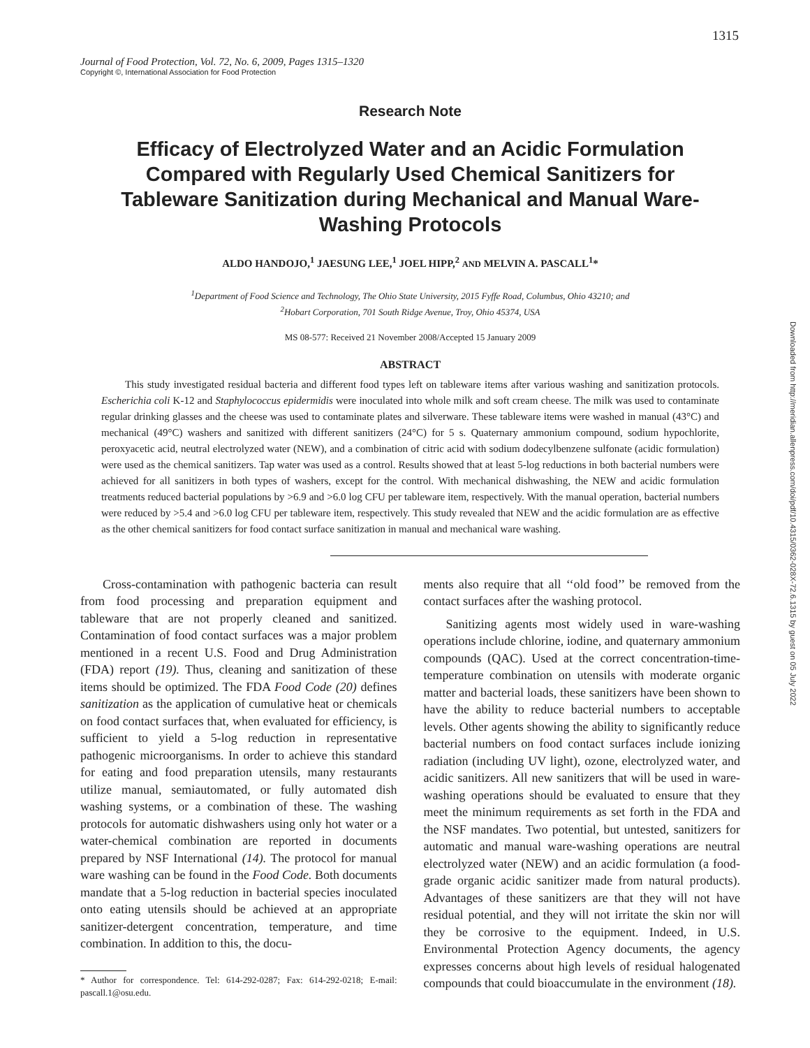1315
Journal of Food Protection, Vol. 72, No. 6, 2009, Pages 1315–1320
Copyright ©, International Association for Food Protection
Research Note
Efficacy of Electrolyzed Water and an Acidic Formulation Compared with Regularly Used Chemical Sanitizers for Tableware Sanitization during Mechanical and Manual Ware-Washing Protocols
ALDO HANDOJO,<sup>1</sup> JAESUNG LEE,<sup>1</sup> JOEL HIPP,<sup>2</sup> AND MELVIN A. PASCALL<sup>1</sup>*
<sup>1</sup> Department of Food Science and Technology, The Ohio State University, 2015 Fyffe Road, Columbus, Ohio 43210; and
<sup>2</sup> Hobart Corporation, 701 South Ridge Avenue, Troy, Ohio 45374, USA
MS 08-577: Received 21 November 2008/Accepted 15 January 2009
ABSTRACT
This study investigated residual bacteria and different food types left on tableware items after various washing and sanitization protocols. Escherichia coli K-12 and Staphylococcus epidermidis were inoculated into whole milk and soft cream cheese. The milk was used to contaminate regular drinking glasses and the cheese was used to contaminate plates and silverware. These tableware items were washed in manual (43°C) and mechanical (49°C) washers and sanitized with different sanitizers (24°C) for 5 s. Quaternary ammonium compound, sodium hypochlorite, peroxyacetic acid, neutral electrolyzed water (NEW), and a combination of citric acid with sodium dodecylbenzene sulfonate (acidic formulation) were used as the chemical sanitizers. Tap water was used as a control. Results showed that at least 5-log reductions in both bacterial numbers were achieved for all sanitizers in both types of washers, except for the control. With mechanical dishwashing, the NEW and acidic formulation treatments reduced bacterial populations by >6.9 and >6.0 log CFU per tableware item, respectively. With the manual operation, bacterial numbers were reduced by >5.4 and >6.0 log CFU per tableware item, respectively. This study revealed that NEW and the acidic formulation are as effective as the other chemical sanitizers for food contact surface sanitization in manual and mechanical ware washing.
Cross-contamination with pathogenic bacteria can result from food processing and preparation equipment and tableware that are not properly cleaned and sanitized. Contamination of food contact surfaces was a major problem mentioned in a recent U.S. Food and Drug Administration (FDA) report (19). Thus, cleaning and sanitization of these items should be optimized. The FDA Food Code (20) defines sanitization as the application of cumulative heat or chemicals on food contact surfaces that, when evaluated for efficiency, is sufficient to yield a 5-log reduction in representative pathogenic microorganisms. In order to achieve this standard for eating and food preparation utensils, many restaurants utilize manual, semiautomated, or fully automated dish washing systems, or a combination of these. The washing protocols for automatic dishwashers using only hot water or a water-chemical combination are reported in documents prepared by NSF International (14). The protocol for manual ware washing can be found in the Food Code. Both documents mandate that a 5-log reduction in bacterial species inoculated onto eating utensils should be achieved at an appropriate sanitizer-detergent concentration, temperature, and time combination. In addition to this, the docu-
* Author for correspondence. Tel: 614-292-0287; Fax: 614-292-0218; E-mail: pascall.1@osu.edu.
ments also require that all ‘‘old food’’ be removed from the contact surfaces after the washing protocol.
Sanitizing agents most widely used in ware-washing operations include chlorine, iodine, and quaternary ammonium compounds (QAC). Used at the correct concentration-time-temperature combination on utensils with moderate organic matter and bacterial loads, these sanitizers have been shown to have the ability to reduce bacterial numbers to acceptable levels. Other agents showing the ability to significantly reduce bacterial numbers on food contact surfaces include ionizing radiation (including UV light), ozone, electrolyzed water, and acidic sanitizers. All new sanitizers that will be used in ware-washing operations should be evaluated to ensure that they meet the minimum requirements as set forth in the FDA and the NSF mandates. Two potential, but untested, sanitizers for automatic and manual ware-washing operations are neutral electrolyzed water (NEW) and an acidic formulation (a food-grade organic acidic sanitizer made from natural products). Advantages of these sanitizers are that they will not have residual potential, and they will not irritate the skin nor will they be corrosive to the equipment. Indeed, in U.S. Environmental Protection Agency documents, the agency expresses concerns about high levels of residual halogenated compounds that could bioaccumulate in the environment (18).
Downloaded from http://meridian.allenpress.com/doi/pdf/10.4315/0362-028X-72.6.1315 by guest on 05 July 2022